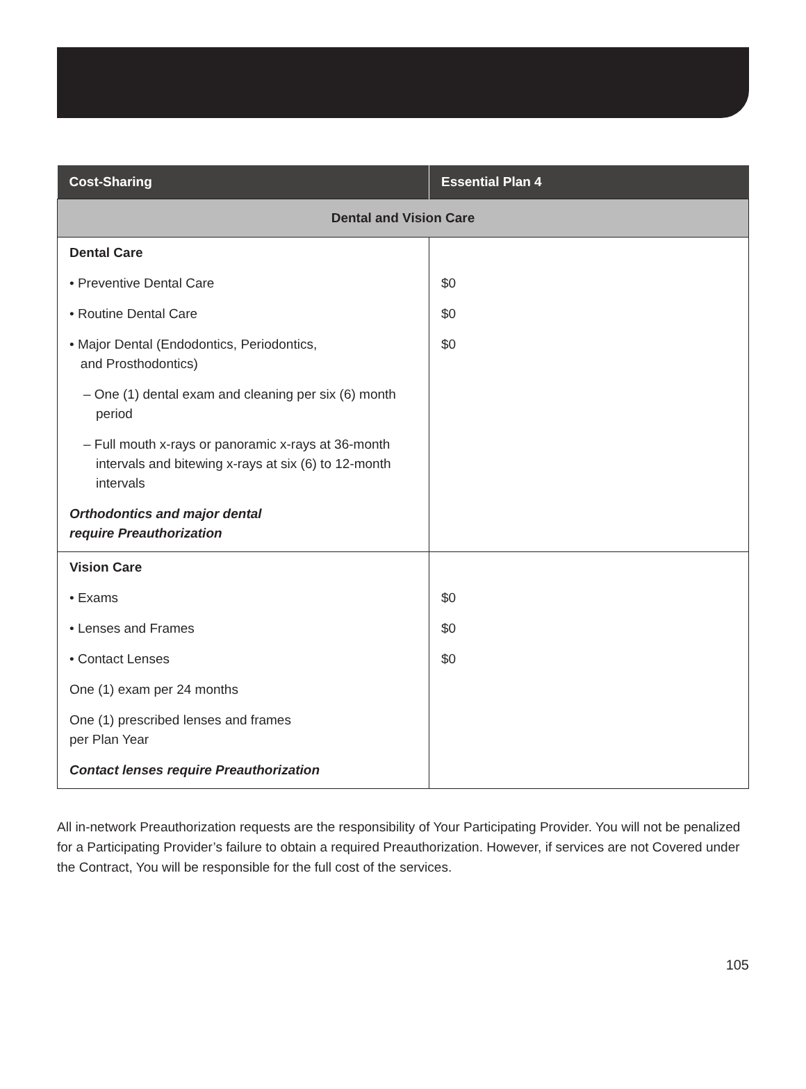| Cost-Sharing | Essential Plan 4 |
| --- | --- |
| Dental and Vision Care | |
| Dental Care | |
| • Preventive Dental Care | $0 |
| • Routine Dental Care | $0 |
| • Major Dental (Endodontics, Periodontics, and Prosthodontics) | $0 |
| – One (1) dental exam and cleaning per six (6) month period | |
| – Full mouth x-rays or panoramic x-rays at 36-month intervals and bitewing x-rays at six (6) to 12-month intervals | |
| Orthodontics and major dental require Preauthorization | |
| Vision Care | |
| • Exams | $0 |
| • Lenses and Frames | $0 |
| • Contact Lenses | $0 |
| One (1) exam per 24 months | |
| One (1) prescribed lenses and frames per Plan Year | |
| Contact lenses require Preauthorization | |
All in-network Preauthorization requests are the responsibility of Your Participating Provider. You will not be penalized for a Participating Provider’s failure to obtain a required Preauthorization. However, if services are not Covered under the Contract, You will be responsible for the full cost of the services.
105